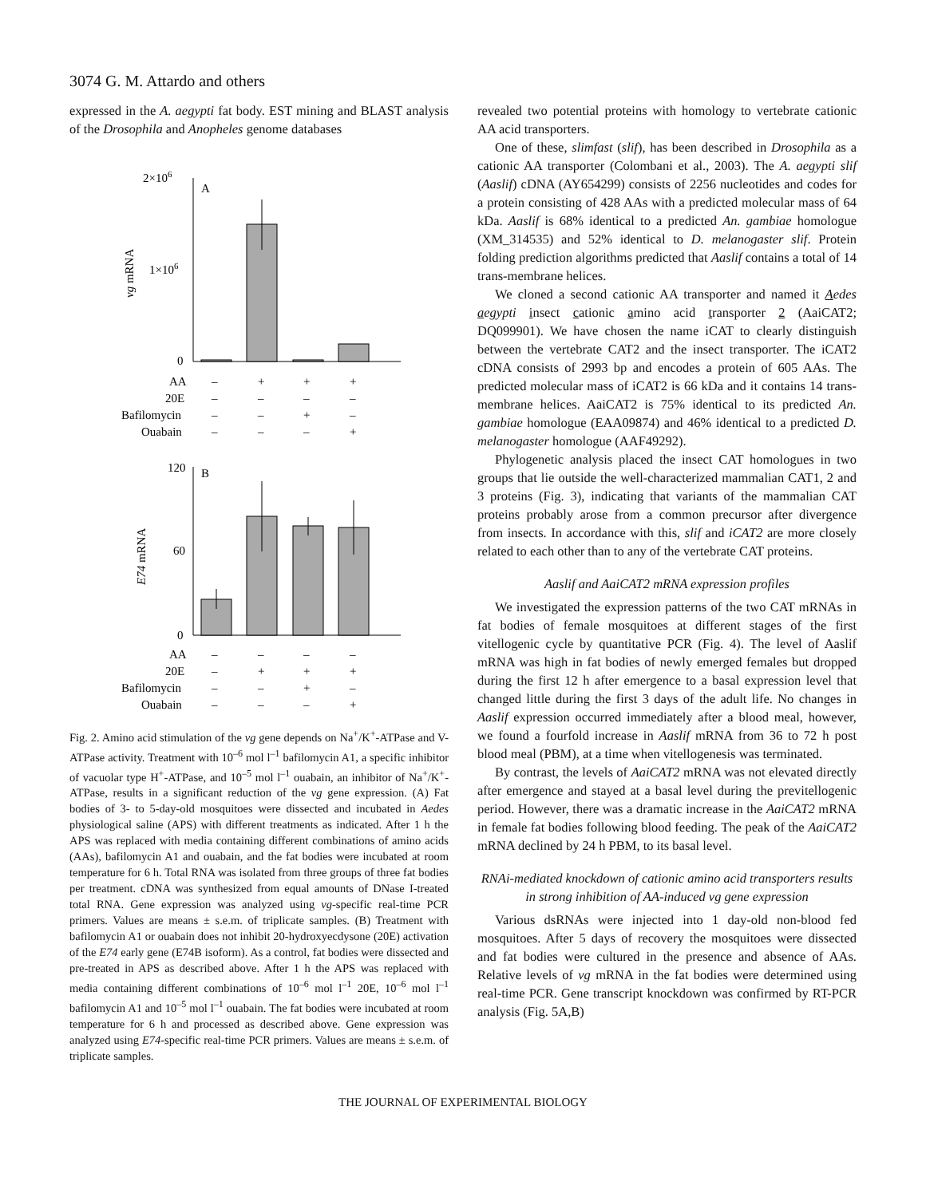3074 G. M. Attardo and others
expressed in the A. aegypti fat body. EST mining and BLAST analysis of the Drosophila and Anopheles genome databases
2×106
A
1×106
0
vg mRNA
AA
–
+
+
+
20E
–
–
–
–
Bafilomycin
–
–
+
–
Ouabain
–
–
–
+
120
B
60
0
E74 mRNA
AA
–
–
–
–
20E
–
+
+
+
Bafilomycin
–
–
+
–
Ouabain
–
–
–
+
Fig. 2. Amino acid stimulation of the vg gene depends on Na<sup>+</sup>/K<sup>+</sup>-ATPase and V-ATPase activity. Treatment with 10<sup>–6</sup> mol l<sup>–1</sup> bafilomycin A1, a specific inhibitor of vacuolar type H<sup>+</sup>-ATPase, and 10<sup>–5</sup> mol l<sup>–1</sup> ouabain, an inhibitor of Na<sup>+</sup>/K<sup>+</sup>-ATPase, results in a significant reduction of the vg gene expression. (A) Fat bodies of 3- to 5-day-old mosquitoes were dissected and incubated in Aedes physiological saline (APS) with different treatments as indicated. After 1 h the APS was replaced with media containing different combinations of amino acids (AAs), bafilomycin A1 and ouabain, and the fat bodies were incubated at room temperature for 6 h. Total RNA was isolated from three groups of three fat bodies per treatment. cDNA was synthesized from equal amounts of DNase I-treated total RNA. Gene expression was analyzed using vg-specific real-time PCR primers. Values are means ± s.e.m. of triplicate samples. (B) Treatment with bafilomycin A1 or ouabain does not inhibit 20-hydroxyecdysone (20E) activation of the E74 early gene (E74B isoform). As a control, fat bodies were dissected and pre-treated in APS as described above. After 1 h the APS was replaced with media containing different combinations of 10<sup>–6</sup> mol l<sup>–1</sup> 20E, 10<sup>–6</sup> mol l<sup>–1</sup> bafilomycin A1 and 10<sup>–5</sup> mol l<sup>–1</sup> ouabain. The fat bodies were incubated at room temperature for 6 h and processed as described above. Gene expression was analyzed using E74-specific real-time PCR primers. Values are means ± s.e.m. of triplicate samples.
revealed two potential proteins with homology to vertebrate cationic AA acid transporters.
One of these, slimfast (slif), has been described in Drosophila as a cationic AA transporter (Colombani et al., 2003). The A. aegypti slif (Aaslif) cDNA (AY654299) consists of 2256 nucleotides and codes for a protein consisting of 428 AAs with a predicted molecular mass of 64 kDa. Aaslif is 68% identical to a predicted An. gambiae homologue (XM_314535) and 52% identical to D. melanogaster slif. Protein folding prediction algorithms predicted that Aaslif contains a total of 14 trans-membrane helices.
We cloned a second cationic AA transporter and named it Aedes aegypti insect cationic amino acid transporter 2 (AaiCAT2; DQ099901). We have chosen the name iCAT to clearly distinguish between the vertebrate CAT2 and the insect transporter. The iCAT2 cDNA consists of 2993 bp and encodes a protein of 605 AAs. The predicted molecular mass of iCAT2 is 66 kDa and it contains 14 trans-membrane helices. AaiCAT2 is 75% identical to its predicted An. gambiae homologue (EAA09874) and 46% identical to a predicted D. melanogaster homologue (AAF49292).
Phylogenetic analysis placed the insect CAT homologues in two groups that lie outside the well-characterized mammalian CAT1, 2 and 3 proteins (Fig. 3), indicating that variants of the mammalian CAT proteins probably arose from a common precursor after divergence from insects. In accordance with this, slif and iCAT2 are more closely related to each other than to any of the vertebrate CAT proteins.
Aaslif and AaiCAT2 mRNA expression profiles
We investigated the expression patterns of the two CAT mRNAs in fat bodies of female mosquitoes at different stages of the first vitellogenic cycle by quantitative PCR (Fig. 4). The level of Aaslif mRNA was high in fat bodies of newly emerged females but dropped during the first 12 h after emergence to a basal expression level that changed little during the first 3 days of the adult life. No changes in Aaslif expression occurred immediately after a blood meal, however, we found a fourfold increase in Aaslif mRNA from 36 to 72 h post blood meal (PBM), at a time when vitellogenesis was terminated.
By contrast, the levels of AaiCAT2 mRNA was not elevated directly after emergence and stayed at a basal level during the previtellogenic period. However, there was a dramatic increase in the AaiCAT2 mRNA in female fat bodies following blood feeding. The peak of the AaiCAT2 mRNA declined by 24 h PBM, to its basal level.
RNAi-mediated knockdown of cationic amino acid transporters results in strong inhibition of AA-induced vg gene expression
Various dsRNAs were injected into 1 day-old non-blood fed mosquitoes. After 5 days of recovery the mosquitoes were dissected and fat bodies were cultured in the presence and absence of AAs. Relative levels of vg mRNA in the fat bodies were determined using real-time PCR. Gene transcript knockdown was confirmed by RT-PCR analysis (Fig. 5A,B)
THE JOURNAL OF EXPERIMENTAL BIOLOGY